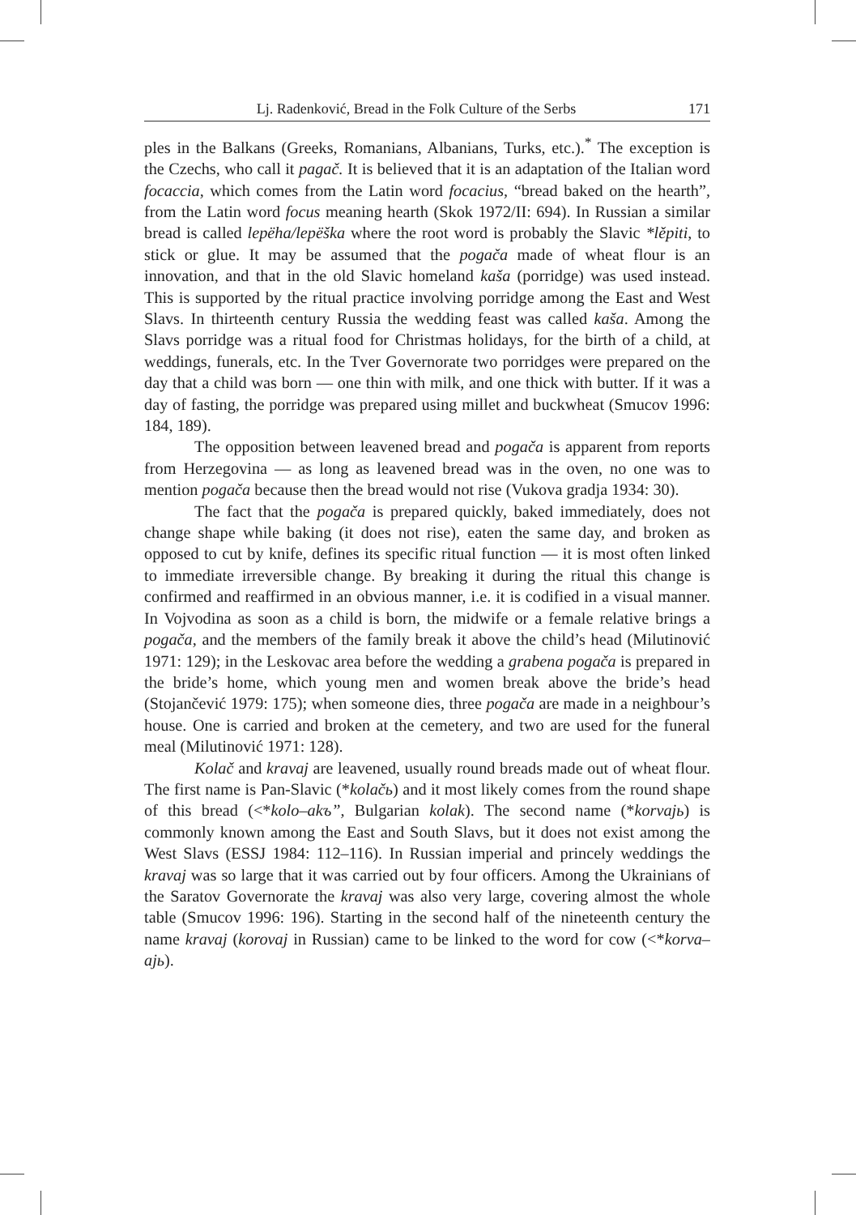Lj. Radenković, Bread in the Folk Culture of the Serbs 171
ples in the Balkans (Greeks, Romanians, Albanians, Turks, etc.).<sup>*</sup> The exception is the Czechs, who call it pagač. It is believed that it is an adaptation of the Italian word focaccia, which comes from the Latin word focacius, “bread baked on the hearth”, from the Latin word focus meaning hearth (Skok 1972/II: 694). In Russian a similar bread is called lepëha/lepëška where the root word is probably the Slavic *lěpiti, to stick or glue. It may be assumed that the pogača made of wheat flour is an innovation, and that in the old Slavic homeland kaša (porridge) was used instead. This is supported by the ritual practice involving porridge among the East and West Slavs. In thirteenth century Russia the wedding feast was called kaša. Among the Slavs porridge was a ritual food for Christmas holidays, for the birth of a child, at weddings, funerals, etc. In the Tver Governorate two porridges were prepared on the day that a child was born — one thin with milk, and one thick with butter. If it was a day of fasting, the porridge was prepared using millet and buckwheat (Smucov 1996: 184, 189).
The opposition between leavened bread and pogača is apparent from reports from Herzegovina — as long as leavened bread was in the oven, no one was to mention pogača because then the bread would not rise (Vukova gradja 1934: 30).
The fact that the pogača is prepared quickly, baked immediately, does not change shape while baking (it does not rise), eaten the same day, and broken as opposed to cut by knife, defines its specific ritual function — it is most often linked to immediate irreversible change. By breaking it during the ritual this change is confirmed and reaffirmed in an obvious manner, i.e. it is codified in a visual manner. In Vojvodina as soon as a child is born, the midwife or a female relative brings a pogača, and the members of the family break it above the child’s head (Milutinović 1971: 129); in the Leskovac area before the wedding a grabena pogača is prepared in the bride’s home, which young men and women break above the bride’s head (Stojančević 1979: 175); when someone dies, three pogača are made in a neighbour’s house. One is carried and broken at the cemetery, and two are used for the funeral meal (Milutinović 1971: 128).
Kolač and kravaj are leavened, usually round breads made out of wheat flour. The first name is Pan-Slavic (*kolačь) and it most likely comes from the round shape of this bread (<*kolo–akъ”, Bulgarian kolak). The second name (*korvajь) is commonly known among the East and South Slavs, but it does not exist among the West Slavs (ESSJ 1984: 112–116). In Russian imperial and princely weddings the kravaj was so large that it was carried out by four officers. Among the Ukrainians of the Saratov Governorate the kravaj was also very large, covering almost the whole table (Smucov 1996: 196). Starting in the second half of the nineteenth century the name kravaj (korovaj in Russian) came to be linked to the word for cow (<*korva–ajь).